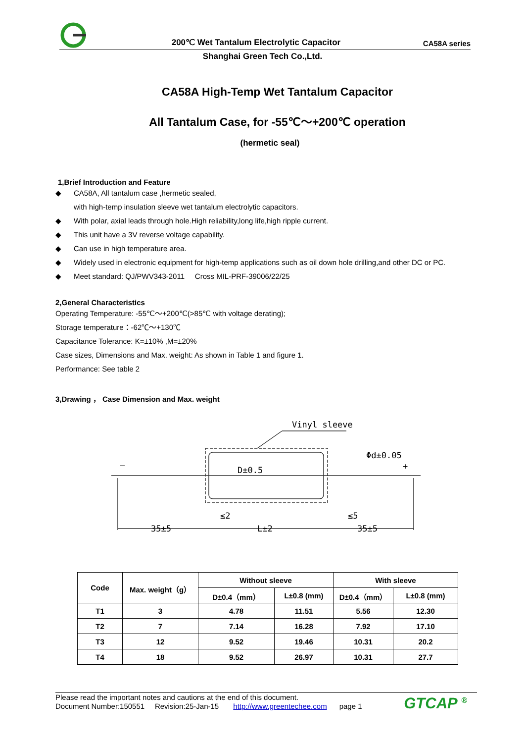200℃ Wet Tantalum Electrolytic Capacitor
CA58A series
Shanghai Green Tech Co.,Ltd.
CA58A High-Temp Wet Tantalum Capacitor
All Tantalum Case, for -55℃～+200℃ operation
(hermetic seal)
1,Brief Introduction and Feature
◆ CA58A, All tantalum case ,hermetic sealed,
with high-temp insulation sleeve wet tantalum electrolytic capacitors.
◆ With polar, axial leads through hole.High reliability,long life,high ripple current.
◆ This unit have a 3V reverse voltage capability.
◆ Can use in high temperature area.
◆ Widely used in electronic equipment for high-temp applications such as oil down hole drilling,and other DC or PC.
◆ Meet standard: QJ/PWV343-2011 Cross MIL-PRF-39006/22/25
2,General Characteristics
Operating Temperature: -55℃～+200℃(>85℃ with voltage derating);
Storage temperature：-62℃～+130℃
Capacitance Tolerance: K=±10% ,M=±20%
Case sizes, Dimensions and Max. weight: As shown in Table 1 and figure 1.
Performance: See table 2
3,Drawing ， Case Dimension and Max. weight
Vinyl sleeve
35±5
L±2
35±5
≤2
≤5
—
+
D±0.5
Φd±0.05
| Code | Max. weight（g） | Without sleeve | | With sleeve | |
| --- | --- | --- | --- | --- | --- |
| | | D±0.4（mm） | L±0.8 (mm) | D±0.4（mm） | L±0.8 (mm) |
| T1 | 3 | 4.78 | 11.51 | 5.56 | 12.30 |
| T2 | 7 | 7.14 | 16.28 | 7.92 | 17.10 |
| T3 | 12 | 9.52 | 19.46 | 10.31 | 20.2 |
| T4 | 18 | 9.52 | 26.97 | 10.31 | 27.7 |
Please read the important notes and cautions at the end of this document.
Document Number:150551 Revision:25-Jan-15 http://www.greentechee.com page 1
GTCAP <sup>®</sup>